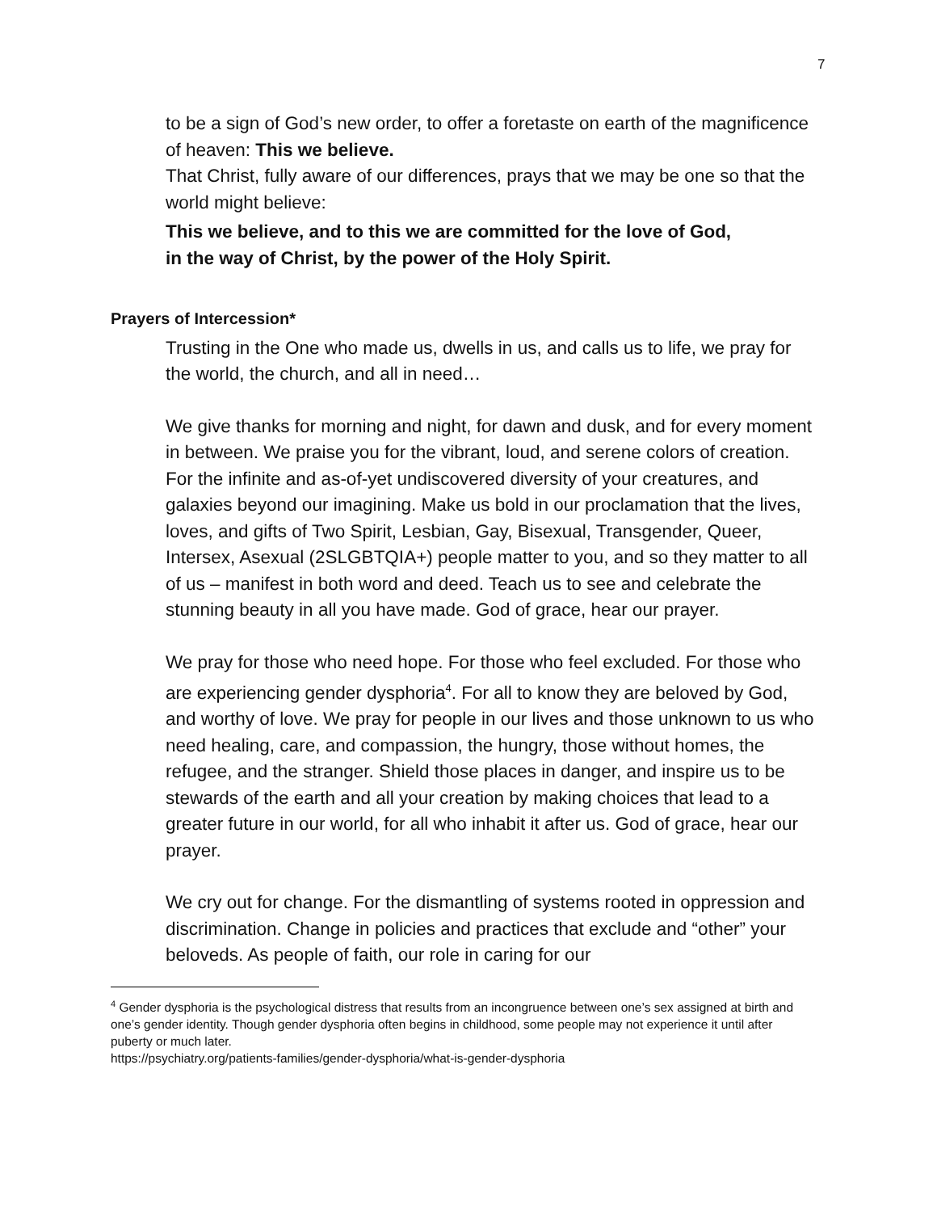7
to be a sign of God’s new order, to offer a foretaste on earth of the magnificence of heaven: This we believe.
That Christ, fully aware of our differences, prays that we may be one so that the world might believe:
This we believe, and to this we are committed for the love of God,
in the way of Christ, by the power of the Holy Spirit.
Prayers of Intercession*
Trusting in the One who made us, dwells in us, and calls us to life, we pray for the world, the church, and all in need…
We give thanks for morning and night, for dawn and dusk, and for every moment in between. We praise you for the vibrant, loud, and serene colors of creation. For the infinite and as-of-yet undiscovered diversity of your creatures, and galaxies beyond our imagining. Make us bold in our proclamation that the lives, loves, and gifts of Two Spirit, Lesbian, Gay, Bisexual, Transgender, Queer, Intersex, Asexual (2SLGBTQIA+) people matter to you, and so they matter to all of us – manifest in both word and deed. Teach us to see and celebrate the stunning beauty in all you have made. God of grace, hear our prayer.
We pray for those who need hope. For those who feel excluded. For those who are experiencing gender dysphoria<sup>4</sup>. For all to know they are beloved by God, and worthy of love. We pray for people in our lives and those unknown to us who need healing, care, and compassion, the hungry, those without homes, the refugee, and the stranger. Shield those places in danger, and inspire us to be stewards of the earth and all your creation by making choices that lead to a greater future in our world, for all who inhabit it after us. God of grace, hear our prayer.
We cry out for change. For the dismantling of systems rooted in oppression and discrimination. Change in policies and practices that exclude and “other” your beloveds. As people of faith, our role in caring for our
<sup>4</sup> Gender dysphoria is the psychological distress that results from an incongruence between one’s sex assigned at birth and one’s gender identity. Though gender dysphoria often begins in childhood, some people may not experience it until after puberty or much later.
https://psychiatry.org/patients-families/gender-dysphoria/what-is-gender-dysphoria